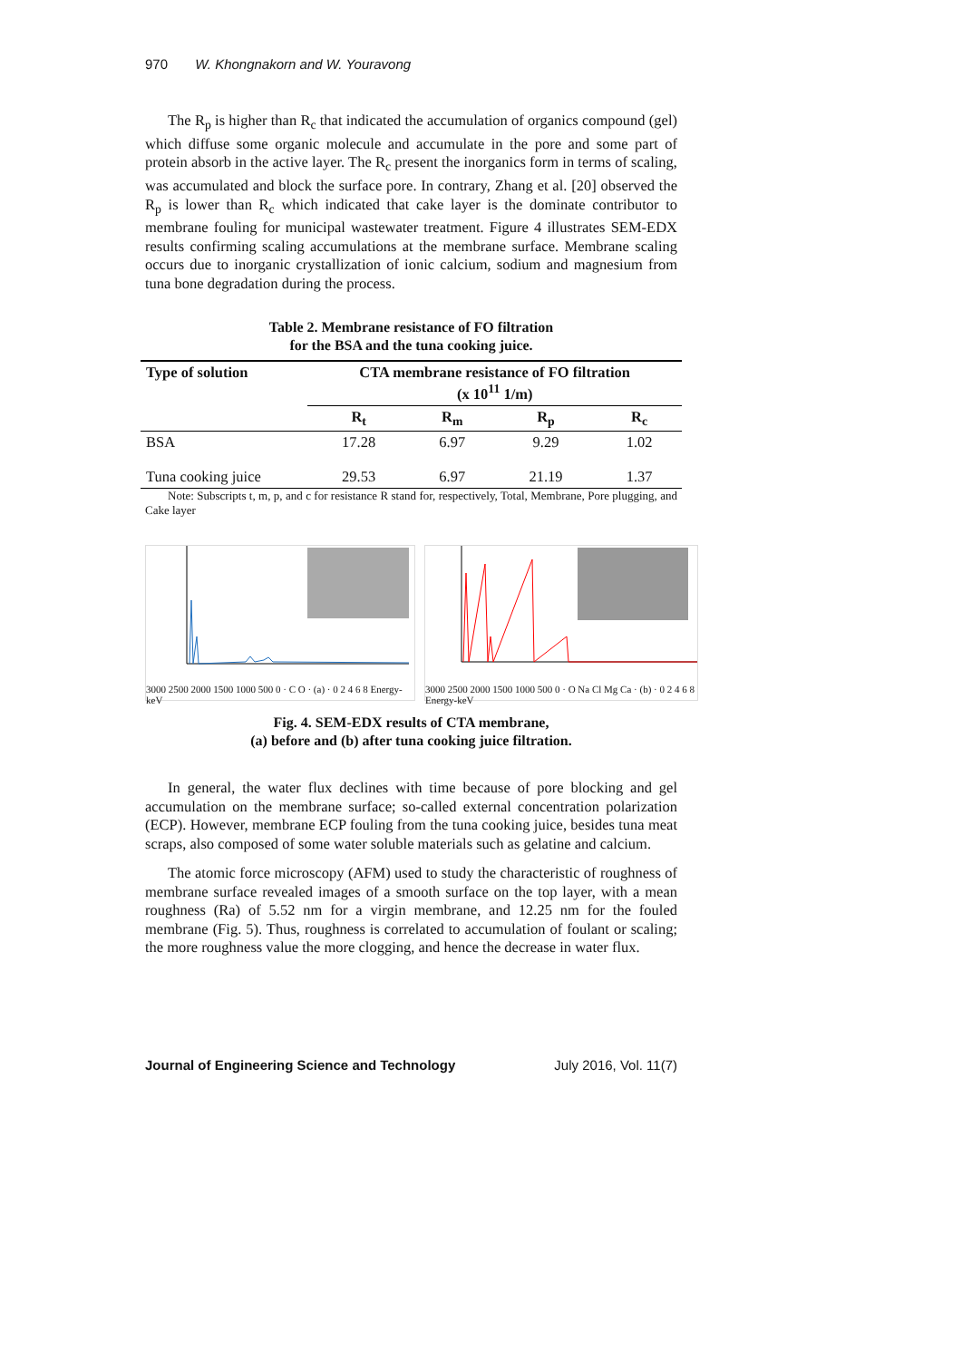970 W. Khongnakorn and W. Youravong
The R<sub>p</sub> is higher than R<sub>c</sub> that indicated the accumulation of organics compound (gel) which diffuse some organic molecule and accumulate in the pore and some part of protein absorb in the active layer. The R<sub>c</sub> present the inorganics form in terms of scaling, was accumulated and block the surface pore. In contrary, Zhang et al. [20] observed the R<sub>p</sub> is lower than R<sub>c</sub> which indicated that cake layer is the dominate contributor to membrane fouling for municipal wastewater treatment. Figure 4 illustrates SEM-EDX results confirming scaling accumulations at the membrane surface. Membrane scaling occurs due to inorganic crystallization of ionic calcium, sodium and magnesium from tuna bone degradation during the process.
Table 2. Membrane resistance of FO filtration
for the BSA and the tuna cooking juice.
| Type of solution | CTA membrane resistance of FO filtration (x 10<sup>11</sup> 1/m) | | | |
| --- | --- | --- | --- | --- |
| | R<sub>t</sub> | R<sub>m</sub> | R<sub>p</sub> | R<sub>c</sub> |
| BSA | 17.28 | 6.97 | 9.29 | 1.02 |
| Tuna cooking juice | 29.53 | 6.97 | 21.19 | 1.37 |
Note: Subscripts t, m, p, and c for resistance R stand for, respectively, Total, Membrane, Pore plugging, and Cake layer
3000 2500 2000 1500 1000 500 0 · C O · (a) · 0 2 4 6 8 Energy-keV
3000 2500 2000 1500 1000 500 0 · O Na Cl Mg Ca · (b) · 0 2 4 6 8 Energy-keV
Fig. 4. SEM-EDX results of CTA membrane,
(a) before and (b) after tuna cooking juice filtration.
In general, the water flux declines with time because of pore blocking and gel accumulation on the membrane surface; so-called external concentration polarization (ECP). However, membrane ECP fouling from the tuna cooking juice, besides tuna meat scraps, also composed of some water soluble materials such as gelatine and calcium.
The atomic force microscopy (AFM) used to study the characteristic of roughness of membrane surface revealed images of a smooth surface on the top layer, with a mean roughness (Ra) of 5.52 nm for a virgin membrane, and 12.25 nm for the fouled membrane (Fig. 5). Thus, roughness is correlated to accumulation of foulant or scaling; the more roughness value the more clogging, and hence the decrease in water flux.
Journal of Engineering Science and Technology July 2016, Vol. 11(7)